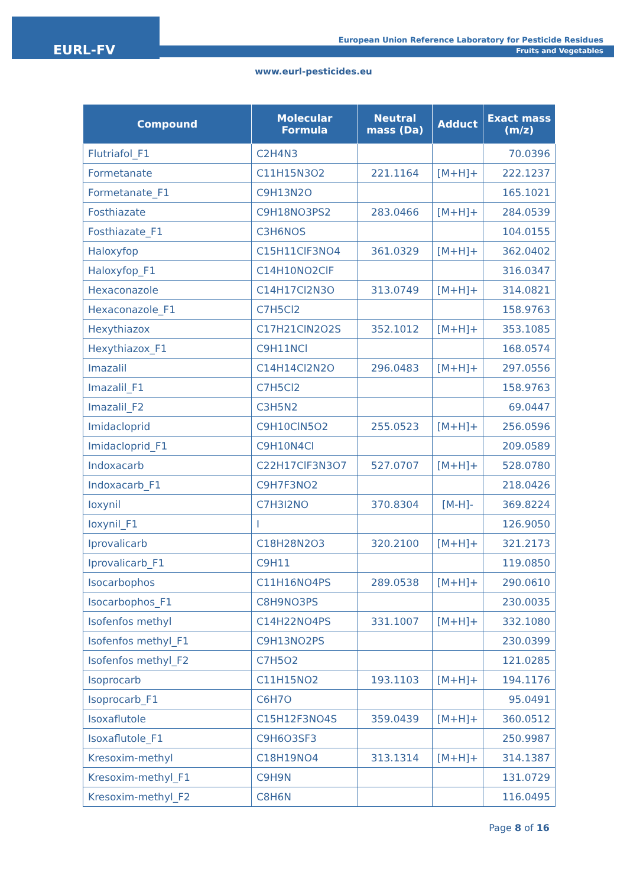EURL-FV
European Union Reference Laboratory for Pesticide Residues
Fruits and Vegetables
www.eurl-pesticides.eu
| Compound | Molecular Formula | Neutral mass (Da) | Adduct | Exact mass (m/z) |
| --- | --- | --- | --- | --- |
| Flutriafol_F1 | C2H4N3 | | | 70.0396 |
| Formetanate | C11H15N3O2 | 221.1164 | [M+H]+ | 222.1237 |
| Formetanate_F1 | C9H13N2O | | | 165.1021 |
| Fosthiazate | C9H18NO3PS2 | 283.0466 | [M+H]+ | 284.0539 |
| Fosthiazate_F1 | C3H6NOS | | | 104.0155 |
| Haloxyfop | C15H11ClF3NO4 | 361.0329 | [M+H]+ | 362.0402 |
| Haloxyfop_F1 | C14H10NO2ClF | | | 316.0347 |
| Hexaconazole | C14H17Cl2N3O | 313.0749 | [M+H]+ | 314.0821 |
| Hexaconazole_F1 | C7H5Cl2 | | | 158.9763 |
| Hexythiazox | C17H21ClN2O2S | 352.1012 | [M+H]+ | 353.1085 |
| Hexythiazox_F1 | C9H11NCl | | | 168.0574 |
| Imazalil | C14H14Cl2N2O | 296.0483 | [M+H]+ | 297.0556 |
| Imazalil_F1 | C7H5Cl2 | | | 158.9763 |
| Imazalil_F2 | C3H5N2 | | | 69.0447 |
| Imidacloprid | C9H10ClN5O2 | 255.0523 | [M+H]+ | 256.0596 |
| Imidacloprid_F1 | C9H10N4Cl | | | 209.0589 |
| Indoxacarb | C22H17ClF3N3O7 | 527.0707 | [M+H]+ | 528.0780 |
| Indoxacarb_F1 | C9H7F3NO2 | | | 218.0426 |
| Ioxynil | C7H3I2NO | 370.8304 | [M-H]- | 369.8224 |
| Ioxynil_F1 | I | | | 126.9050 |
| Iprovalicarb | C18H28N2O3 | 320.2100 | [M+H]+ | 321.2173 |
| Iprovalicarb_F1 | C9H11 | | | 119.0850 |
| Isocarbophos | C11H16NO4PS | 289.0538 | [M+H]+ | 290.0610 |
| Isocarbophos_F1 | C8H9NO3PS | | | 230.0035 |
| Isofenfos methyl | C14H22NO4PS | 331.1007 | [M+H]+ | 332.1080 |
| Isofenfos methyl_F1 | C9H13NO2PS | | | 230.0399 |
| Isofenfos methyl_F2 | C7H5O2 | | | 121.0285 |
| Isoprocarb | C11H15NO2 | 193.1103 | [M+H]+ | 194.1176 |
| Isoprocarb_F1 | C6H7O | | | 95.0491 |
| Isoxaflutole | C15H12F3NO4S | 359.0439 | [M+H]+ | 360.0512 |
| Isoxaflutole_F1 | C9H6O3SF3 | | | 250.9987 |
| Kresoxim-methyl | C18H19NO4 | 313.1314 | [M+H]+ | 314.1387 |
| Kresoxim-methyl_F1 | C9H9N | | | 131.0729 |
| Kresoxim-methyl_F2 | C8H6N | | | 116.0495 |
Page 8 of 16